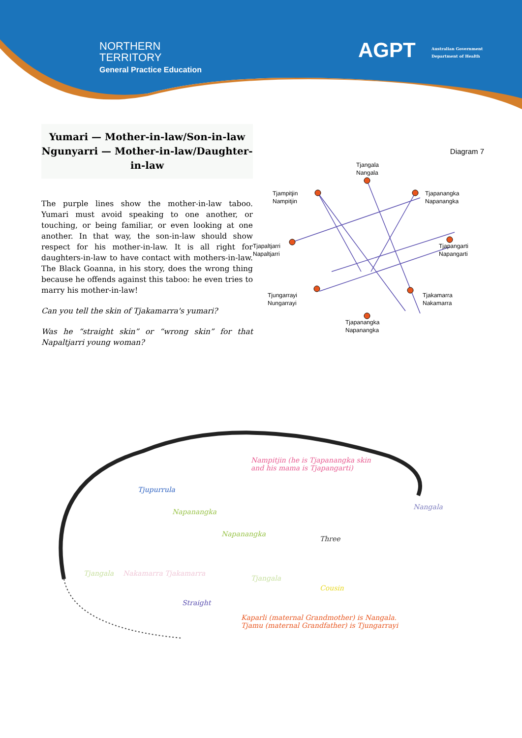NORTHERN
TERRITORY
General Practice Education
AGPT
Australian Government
Department of Health
Yumari — Mother-in-law/Son-in-law
Ngunyarri — Mother-in-law/Daughter-in-law
The purple lines show the mother-in-law taboo. Yumari must avoid speaking to one another, or touching, or being familiar, or even looking at one another. In that way, the son-in-law should show respect for his mother-in-law. It is all right for daughters-in-law to have contact with mothers-in-law. The Black Goanna, in his story, does the wrong thing because he offends against this taboo: he even tries to marry his mother-in-law!
Can you tell the skin of Tjakamarra's yumari?
Was he “straight skin” or “wrong skin” for that Napaltjarri young woman?
Diagram 7
Tjangala
Nangala
Tjampitjin
Nampitjin
Tjapanangka
Napanangka
Tjapaltjarri
Napaltjarri
Tjapangarti
Napangarti
Tjungarrayi
Nungarrayi
Tjakamarra
Nakamarra
Tjapanangka
Napanangka
Nampitjin (he is Tjapanangka skin
and his mama is Tjapangarti)
Tjupurrula
Napanangka
Nangala
Napanangka
Three
Tjangala Nakamarra Tjakamarra
Tjangala
Cousin
Straight
Kaparli (maternal Grandmother) is Nangala.
Tjamu (maternal Grandfather) is Tjungarrayi